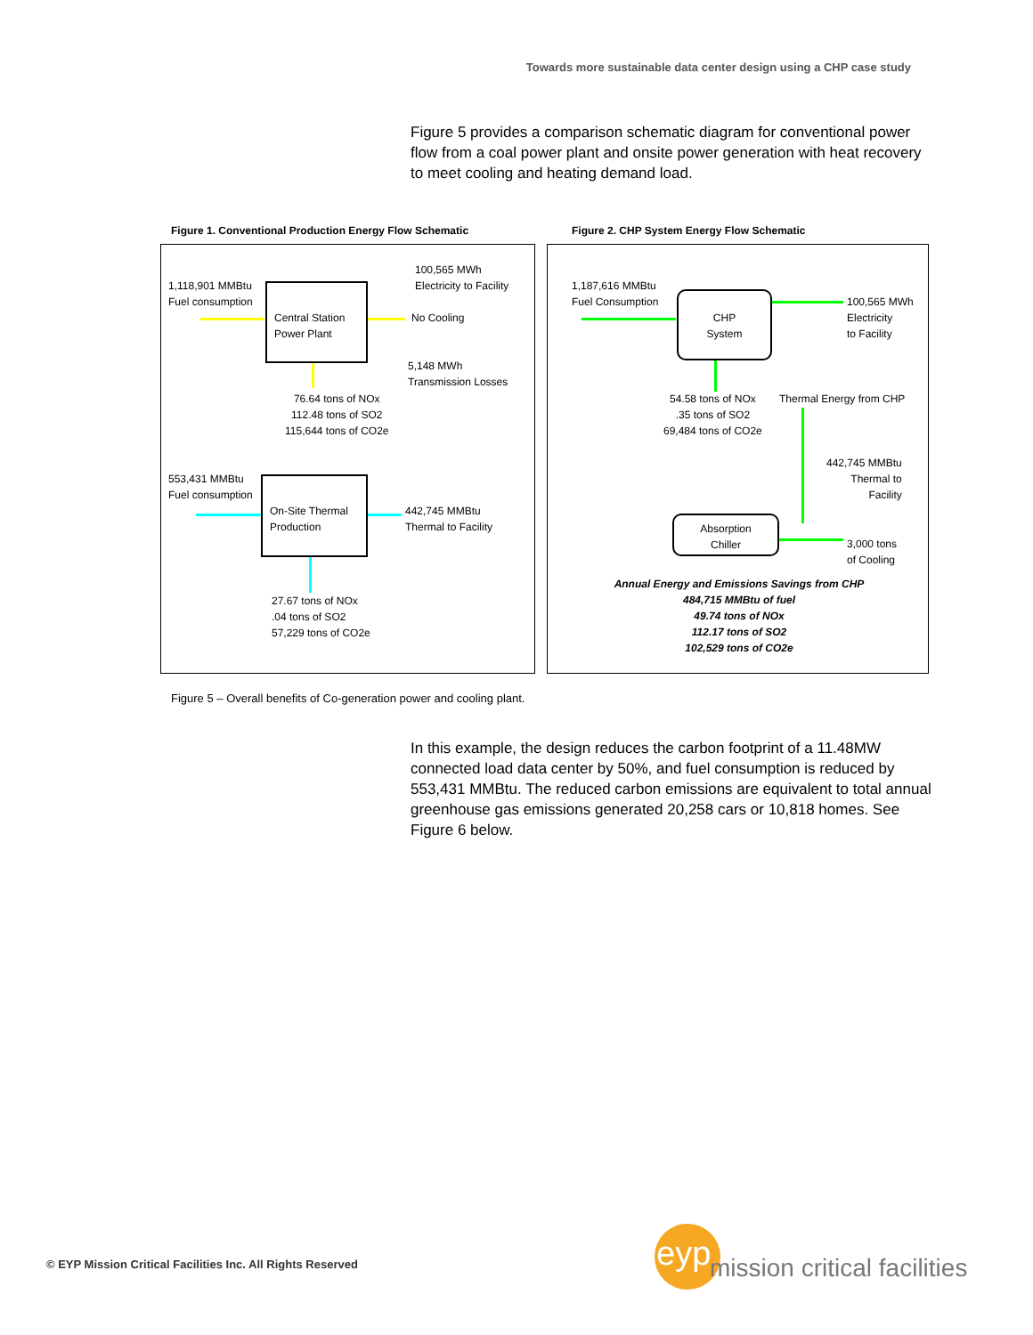Towards more sustainable data center design using a CHP case study
Figure 5 provides a comparison schematic diagram for conventional power flow from a coal power plant and onsite power generation with heat recovery to meet cooling and heating demand load.
Figure 1. Conventional Production Energy Flow Schematic
Figure 2. CHP System Energy Flow Schematic
1,118,901 MMBtu
Fuel consumption
Central Station
Power Plant
100,565 MWh
Electricity to Facility
No Cooling
5,148 MWh
Transmission Losses
76.64 tons of NOx
112.48 tons of SO2
115,644 tons of CO2e
553,431 MMBtu
Fuel consumption
On-Site Thermal
Production
442,745 MMBtu
Thermal to Facility
27.67 tons of NOx
.04 tons of SO2
57,229 tons of CO2e
1,187,616 MMBtu
Fuel Consumption
CHP
System
100,565 MWh
Electricity
to Facility
54.58 tons of NOx
.35 tons of SO2
69,484 tons of CO2e
Thermal Energy from CHP
442,745 MMBtu
Thermal to
Facility
Absorption
Chiller
3,000 tons
of Cooling
Annual Energy and Emissions Savings from CHP
484,715 MMBtu of fuel
49.74 tons of NOx
112.17 tons of SO2
102,529 tons of CO2e
Figure 5 – Overall benefits of Co-generation power and cooling plant.
In this example, the design reduces the carbon footprint of a 11.48MW connected load data center by 50%, and fuel consumption is reduced by 553,431 MMBtu. The reduced carbon emissions are equivalent to total annual greenhouse gas emissions generated 20,258 cars or 10,818 homes. See Figure 6 below.
© EYP Mission Critical Facilities Inc. All Rights Reserved
eyp mission critical facilities